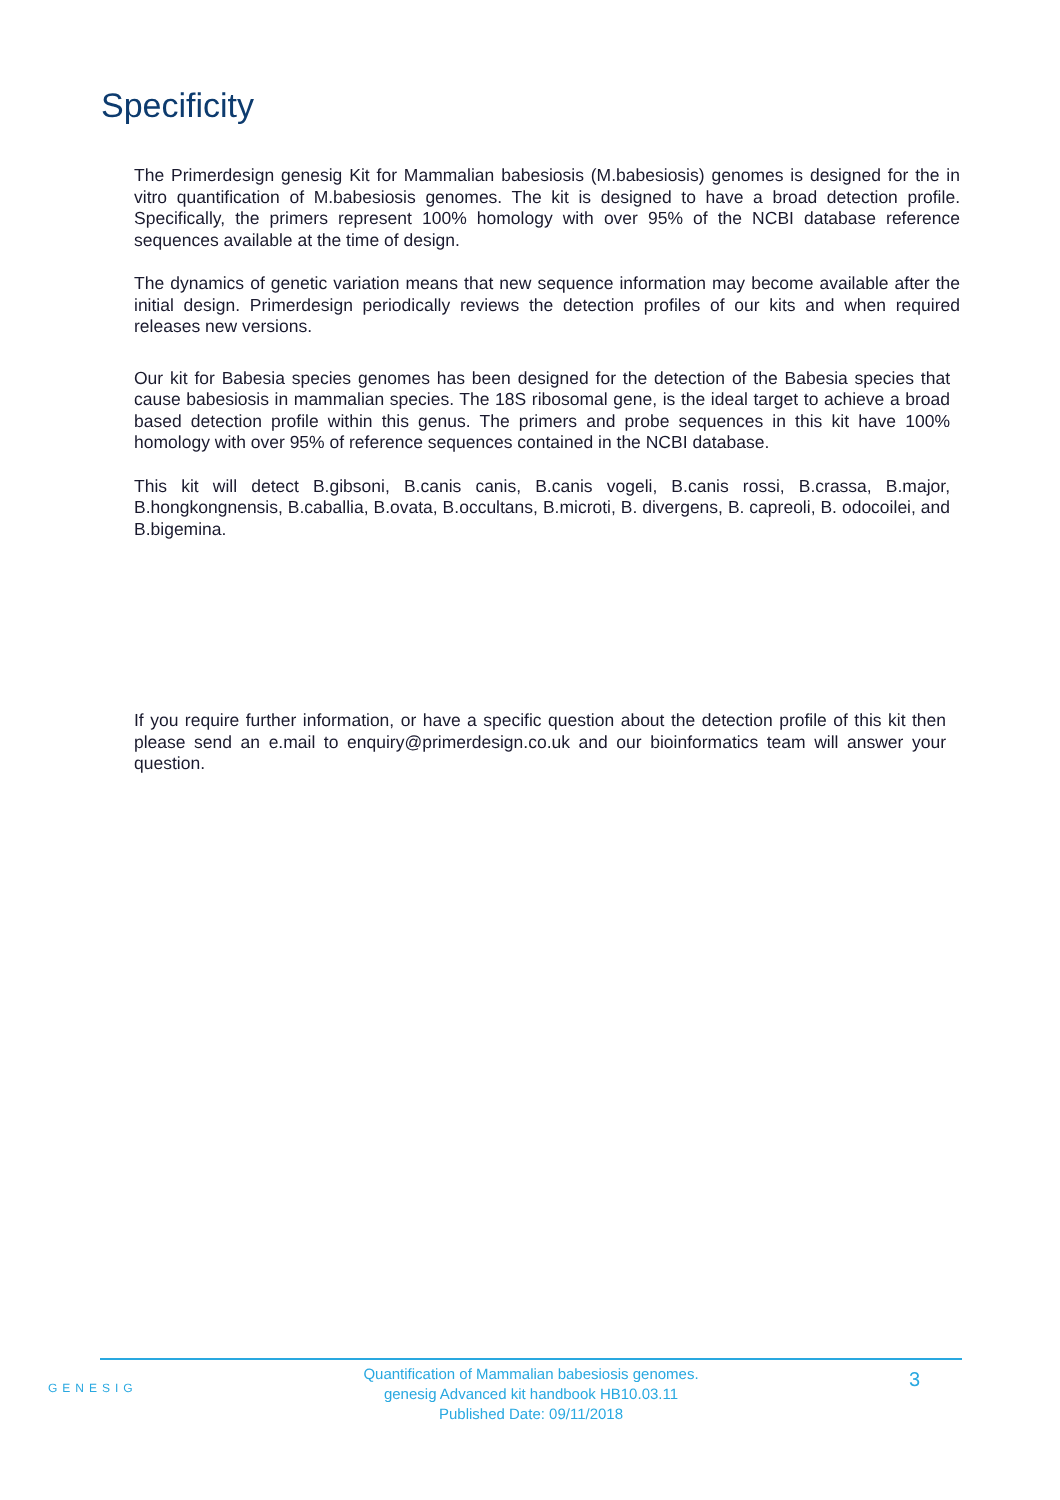Specificity
The Primerdesign genesig Kit for Mammalian babesiosis (M.babesiosis) genomes is designed for the in vitro quantification of M.babesiosis genomes. The kit is designed to have a broad detection profile. Specifically, the primers represent 100% homology with over 95% of the NCBI database reference sequences available at the time of design.
The dynamics of genetic variation means that new sequence information may become available after the initial design. Primerdesign periodically reviews the detection profiles of our kits and when required releases new versions.
Our kit for Babesia species genomes has been designed for the detection of the Babesia species that cause babesiosis in mammalian species. The 18S ribosomal gene, is the ideal target to achieve a broad based detection profile within this genus. The primers and probe sequences in this kit have 100% homology with over 95% of reference sequences contained in the NCBI database.
This kit will detect B.gibsoni, B.canis canis, B.canis vogeli, B.canis rossi, B.crassa, B.major, B.hongkongnensis, B.caballia, B.ovata, B.occultans, B.microti, B. divergens, B. capreoli, B. odocoilei, and B.bigemina.
If you require further information, or have a specific question about the detection profile of this kit then please send an e.mail to enquiry@primerdesign.co.uk and our bioinformatics team will answer your question.
GENESIG
Quantification of Mammalian babesiosis genomes.
genesig Advanced kit handbook HB10.03.11
Published Date: 09/11/2018
3